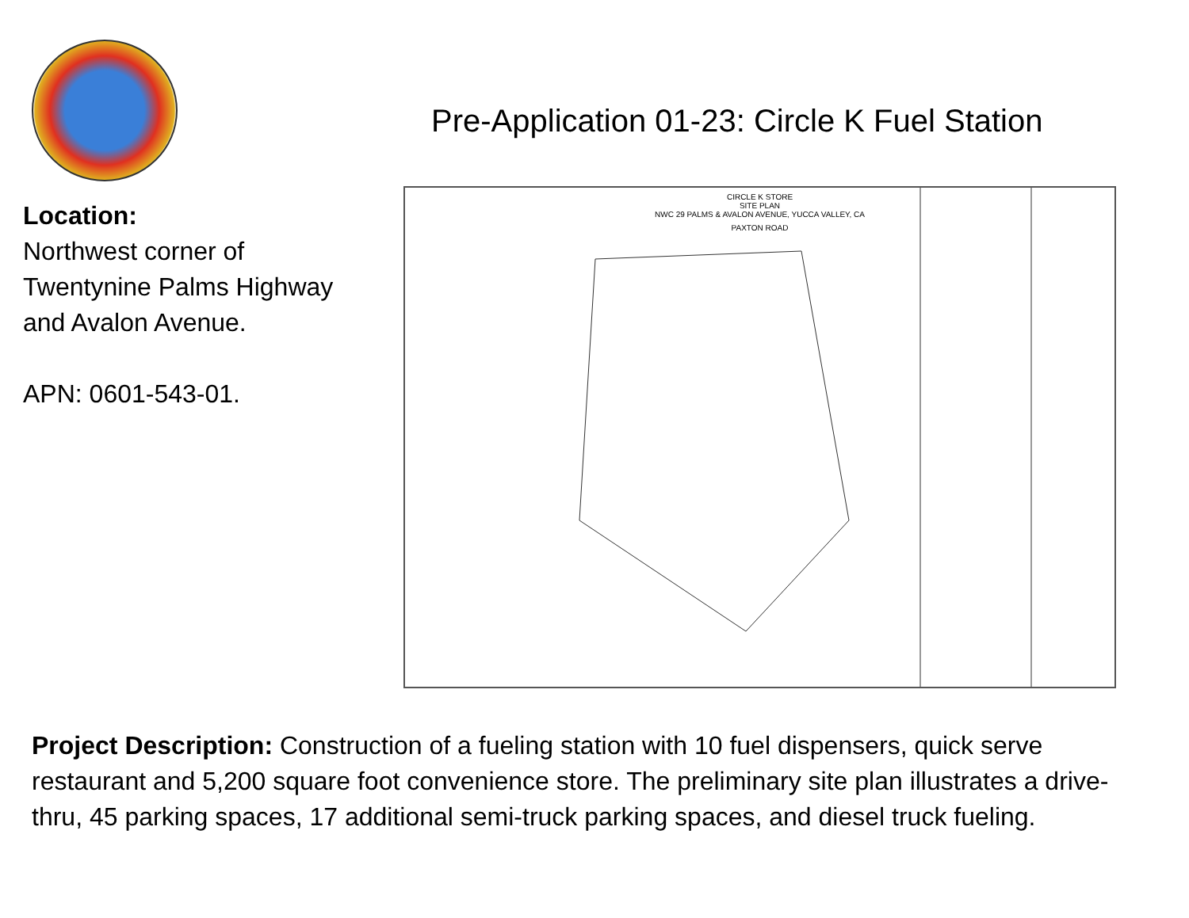Pre-Application 01-23: Circle K Fuel Station
Location:
Northwest corner of Twentynine Palms Highway and Avalon Avenue.
APN: 0601-543-01.
CIRCLE K STORE
SITE PLAN
NWC 29 PALMS & AVALON AVENUE, YUCCA VALLEY, CA
PAXTON ROAD
Project Description: Construction of a fueling station with 10 fuel dispensers, quick serve restaurant and 5,200 square foot convenience store. The preliminary site plan illustrates a drive-thru, 45 parking spaces, 17 additional semi-truck parking spaces, and diesel truck fueling.